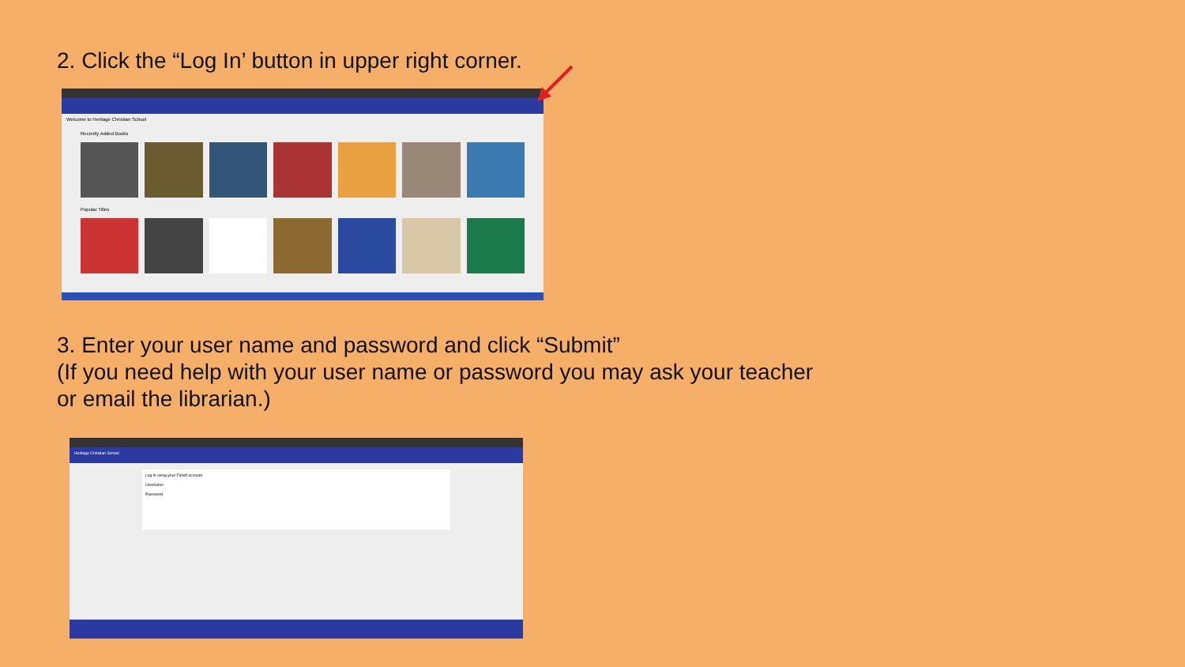2. Click the “Log In’ button in upper right corner.
Welcome to Heritage Christian School
Recently Added Books
Popular Titles
3. Enter your user name and password and click “Submit”
(If you need help with your user name or password you may ask your teacher
or email the librarian.)
Heritage Christian School
Log in using your Follett account
Username
Password